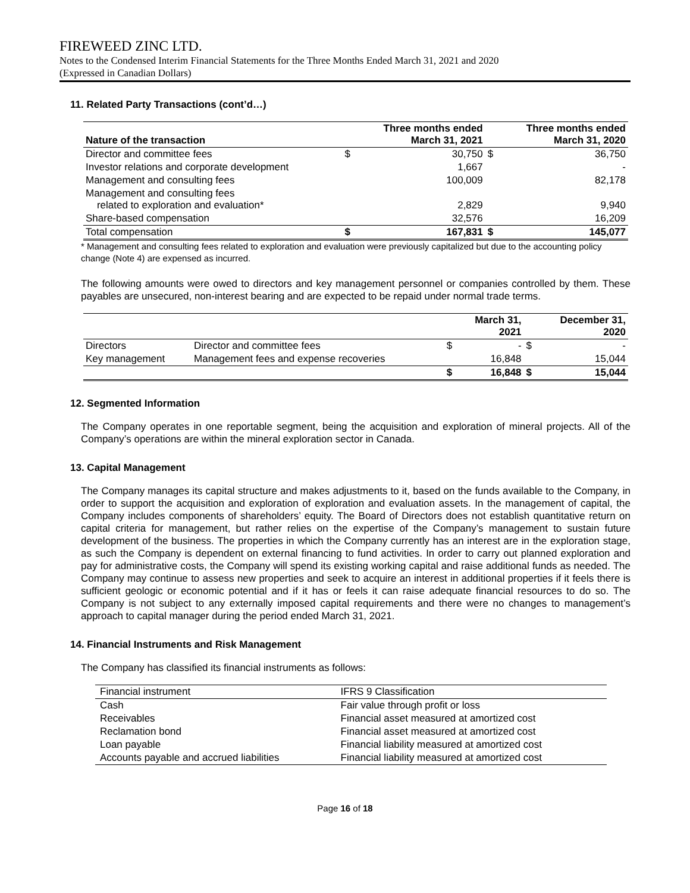FIREWEED ZINC LTD.
Notes to the Condensed Interim Financial Statements for the Three Months Ended March 31, 2021 and 2020
(Expressed in Canadian Dollars)
11. Related Party Transactions (cont’d…)
| Nature of the transaction | | Three months ended March 31, 2021 | | Three months ended March 31, 2020 |
| --- | --- | --- | --- | --- |
| Director and committee fees | $ | 30,750 | $ | 36,750 |
| Investor relations and corporate development | | 1,667 | | - |
| Management and consulting fees | | 100,009 | | 82,178 |
| Management and consulting fees related to exploration and evaluation* | | 2,829 | | 9,940 |
| Share-based compensation | | 32,576 | | 16,209 |
| Total compensation | $ | 167,831 | $ | 145,077 |
* Management and consulting fees related to exploration and evaluation were previously capitalized but due to the accounting policy change (Note 4) are expensed as incurred.
The following amounts were owed to directors and key management personnel or companies controlled by them. These payables are unsecured, non-interest bearing and are expected to be repaid under normal trade terms.
| | | | March 31, 2021 | | December 31, 2020 |
| --- | --- | --- | --- | --- | --- |
| Directors | Director and committee fees | $ | - | $ | - |
| Key management | Management fees and expense recoveries | | 16,848 | | 15,044 |
| | | $ | 16,848 | $ | 15,044 |
12. Segmented Information
The Company operates in one reportable segment, being the acquisition and exploration of mineral projects. All of the Company’s operations are within the mineral exploration sector in Canada.
13. Capital Management
The Company manages its capital structure and makes adjustments to it, based on the funds available to the Company, in order to support the acquisition and exploration of exploration and evaluation assets. In the management of capital, the Company includes components of shareholders’ equity. The Board of Directors does not establish quantitative return on capital criteria for management, but rather relies on the expertise of the Company’s management to sustain future development of the business. The properties in which the Company currently has an interest are in the exploration stage, as such the Company is dependent on external financing to fund activities. In order to carry out planned exploration and pay for administrative costs, the Company will spend its existing working capital and raise additional funds as needed. The Company may continue to assess new properties and seek to acquire an interest in additional properties if it feels there is sufficient geologic or economic potential and if it has or feels it can raise adequate financial resources to do so. The Company is not subject to any externally imposed capital requirements and there were no changes to management’s approach to capital manager during the period ended March 31, 2021.
14. Financial Instruments and Risk Management
The Company has classified its financial instruments as follows:
| Financial instrument | IFRS 9 Classification |
| Cash | Fair value through profit or loss |
| Receivables | Financial asset measured at amortized cost |
| Reclamation bond | Financial asset measured at amortized cost |
| Loan payable | Financial liability measured at amortized cost |
| Accounts payable and accrued liabilities | Financial liability measured at amortized cost |
Page 16 of 18